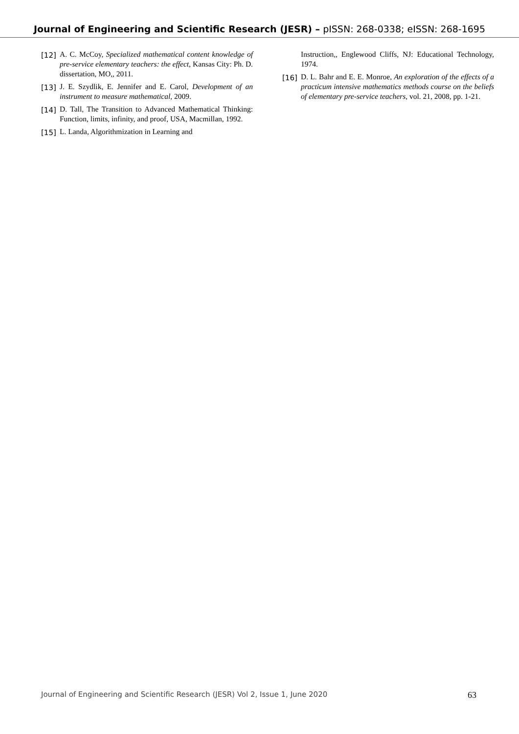Journal of Engineering and Scientific Research (JESR) – pISSN: 268-0338; eISSN: 268-1695
[12] A. C. McCoy, Specialized mathematical content knowledge of pre-service elementary teachers: the effect, Kansas City: Ph. D. dissertation, MO,, 2011.
[13] J. E. Szydlik, E. Jennifer and E. Carol, Development of an instrument to measure mathematical, 2009.
[14] D. Tall, The Transition to Advanced Mathematical Thinking: Function, limits, infinity, and proof, USA, Macmillan, 1992.
[15] L. Landa, Algorithmization in Learning and
Instruction,, Englewood Cliffs, NJ: Educational Technology, 1974.
[16] D. L. Bahr and E. E. Monroe, An exploration of the effects of a practicum intensive mathematics methods course on the beliefs of elementary pre-service teachers, vol. 21, 2008, pp. 1-21.
Journal of Engineering and Scientific Research (JESR) Vol 2, Issue 1, June 2020 63